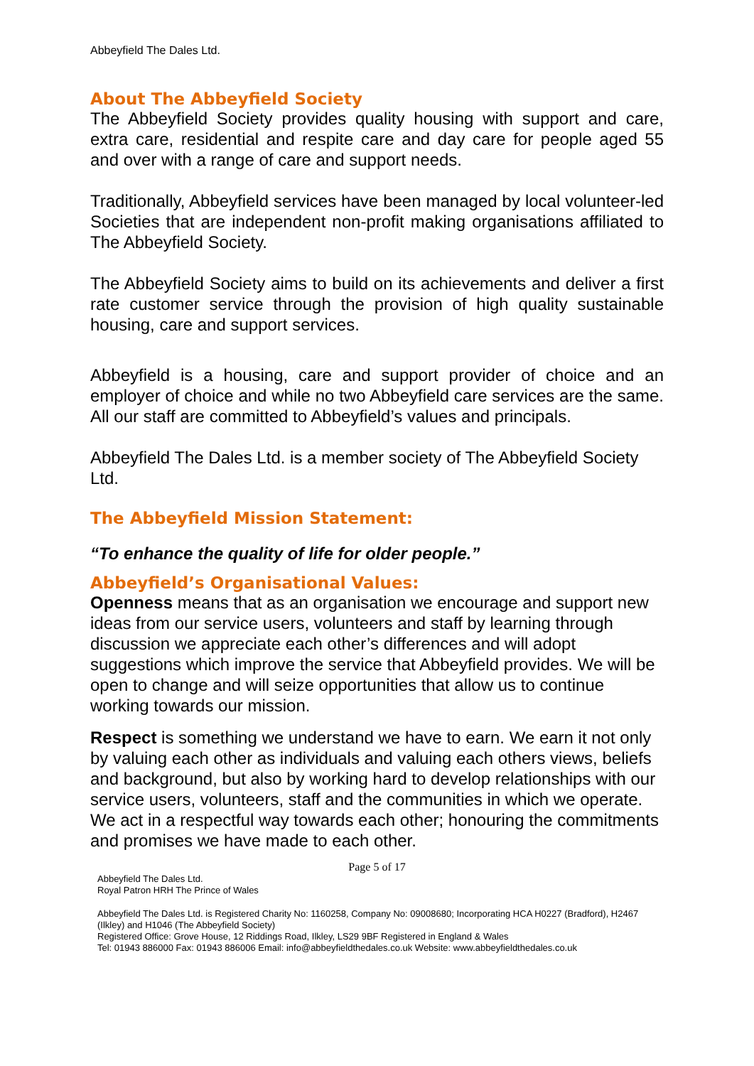Abbeyfield The Dales Ltd.
About The Abbeyfield Society
The Abbeyfield Society provides quality housing with support and care, extra care, residential and respite care and day care for people aged 55 and over with a range of care and support needs.
Traditionally, Abbeyfield services have been managed by local volunteer-led Societies that are independent non-profit making organisations affiliated to The Abbeyfield Society.
The Abbeyfield Society aims to build on its achievements and deliver a first rate customer service through the provision of high quality sustainable housing, care and support services.
Abbeyfield is a housing, care and support provider of choice and an employer of choice and while no two Abbeyfield care services are the same. All our staff are committed to Abbeyfield’s values and principals.
Abbeyfield The Dales Ltd. is a member society of The Abbeyfield Society Ltd.
The Abbeyfield Mission Statement:
“To enhance the quality of life for older people.”
Abbeyfield’s Organisational Values:
Openness means that as an organisation we encourage and support new ideas from our service users, volunteers and staff by learning through discussion we appreciate each other’s differences and will adopt suggestions which improve the service that Abbeyfield provides. We will be open to change and will seize opportunities that allow us to continue working towards our mission.
Respect is something we understand we have to earn. We earn it not only by valuing each other as individuals and valuing each others views, beliefs and background, but also by working hard to develop relationships with our service users, volunteers, staff and the communities in which we operate. We act in a respectful way towards each other; honouring the commitments and promises we have made to each other.
Page 5 of 17
Abbeyfield The Dales Ltd.
Royal Patron HRH The Prince of Wales
Abbeyfield The Dales Ltd. is Registered Charity No: 1160258, Company No: 09008680; Incorporating HCA H0227 (Bradford), H2467 (Ilkley) and H1046 (The Abbeyfield Society)
Registered Office: Grove House, 12 Riddings Road, Ilkley, LS29 9BF Registered in England & Wales
Tel: 01943 886000 Fax: 01943 886006 Email: info@abbeyfieldthedales.co.uk Website: www.abbeyfieldthedales.co.uk